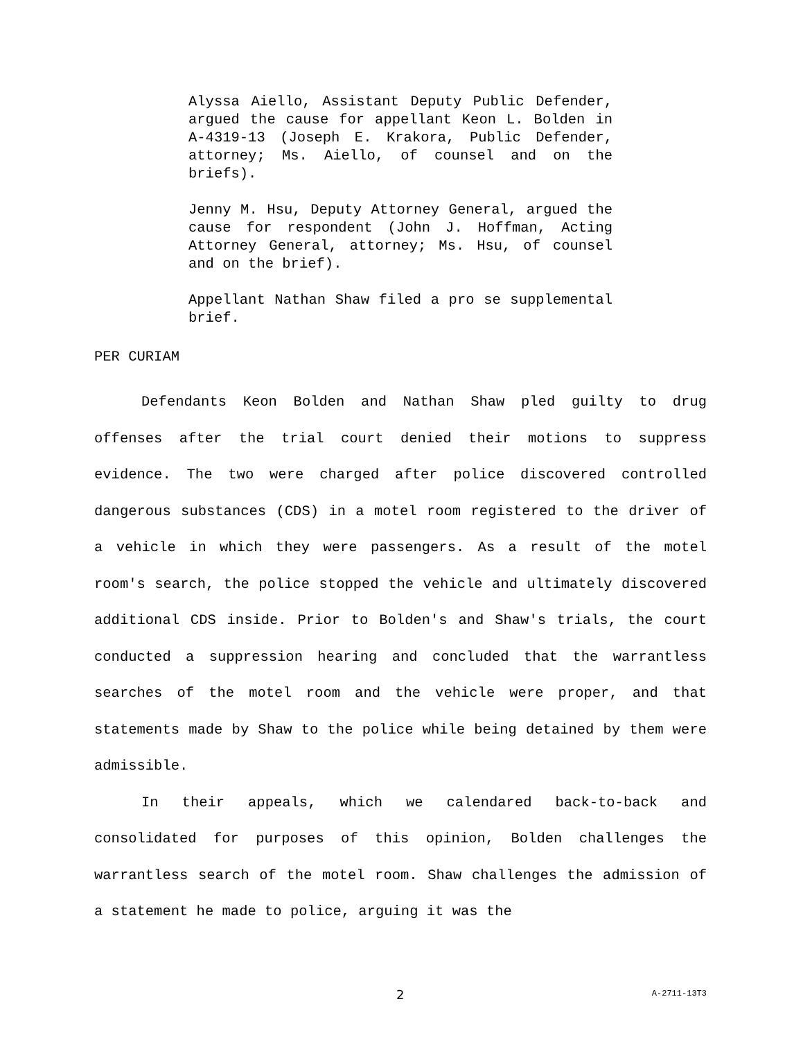Alyssa Aiello, Assistant Deputy Public Defender, argued the cause for appellant Keon L. Bolden in A-4319-13 (Joseph E. Krakora, Public Defender, attorney; Ms. Aiello, of counsel and on the briefs).
Jenny M. Hsu, Deputy Attorney General, argued the cause for respondent (John J. Hoffman, Acting Attorney General, attorney; Ms. Hsu, of counsel and on the brief).
Appellant Nathan Shaw filed a pro se supplemental brief.
PER CURIAM
Defendants Keon Bolden and Nathan Shaw pled guilty to drug offenses after the trial court denied their motions to suppress evidence. The two were charged after police discovered controlled dangerous substances (CDS) in a motel room registered to the driver of a vehicle in which they were passengers. As a result of the motel room's search, the police stopped the vehicle and ultimately discovered additional CDS inside. Prior to Bolden's and Shaw's trials, the court conducted a suppression hearing and concluded that the warrantless searches of the motel room and the vehicle were proper, and that statements made by Shaw to the police while being detained by them were admissible.
In their appeals, which we calendared back-to-back and consolidated for purposes of this opinion, Bolden challenges the warrantless search of the motel room. Shaw challenges the admission of a statement he made to police, arguing it was the
2 A-2711-13T3